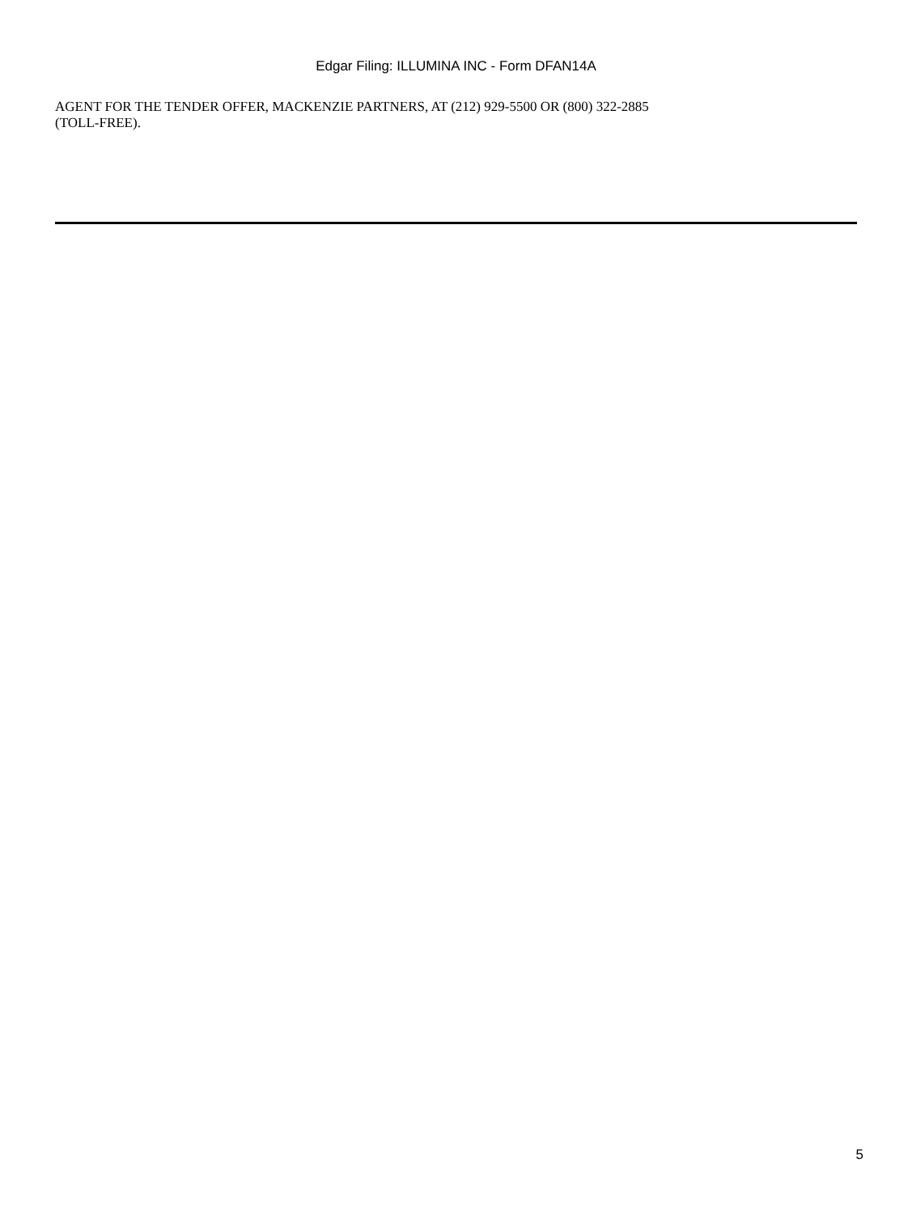Edgar Filing: ILLUMINA INC - Form DFAN14A
AGENT FOR THE TENDER OFFER, MACKENZIE PARTNERS, AT (212) 929-5500 OR (800) 322-2885
(TOLL-FREE).
5